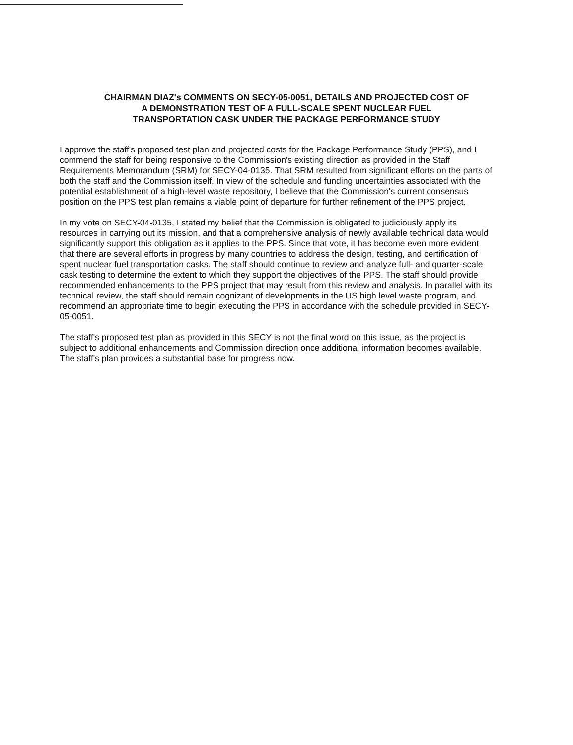CHAIRMAN DIAZ's COMMENTS ON SECY-05-0051, DETAILS AND PROJECTED COST OF
A DEMONSTRATION TEST OF A FULL-SCALE SPENT NUCLEAR FUEL
TRANSPORTATION CASK UNDER THE PACKAGE PERFORMANCE STUDY
I approve the staff's proposed test plan and projected costs for the Package Performance Study (PPS), and I commend the staff for being responsive to the Commission's existing direction as provided in the Staff Requirements Memorandum (SRM) for SECY-04-0135. That SRM resulted from significant efforts on the parts of both the staff and the Commission itself. In view of the schedule and funding uncertainties associated with the potential establishment of a high-level waste repository, I believe that the Commission's current consensus position on the PPS test plan remains a viable point of departure for further refinement of the PPS project.
In my vote on SECY-04-0135, I stated my belief that the Commission is obligated to judiciously apply its resources in carrying out its mission, and that a comprehensive analysis of newly available technical data would significantly support this obligation as it applies to the PPS. Since that vote, it has become even more evident that there are several efforts in progress by many countries to address the design, testing, and certification of spent nuclear fuel transportation casks. The staff should continue to review and analyze full- and quarter-scale cask testing to determine the extent to which they support the objectives of the PPS. The staff should provide recommended enhancements to the PPS project that may result from this review and analysis. In parallel with its technical review, the staff should remain cognizant of developments in the US high level waste program, and recommend an appropriate time to begin executing the PPS in accordance with the schedule provided in SECY-05-0051.
The staff's proposed test plan as provided in this SECY is not the final word on this issue, as the project is subject to additional enhancements and Commission direction once additional information becomes available. The staff's plan provides a substantial base for progress now.